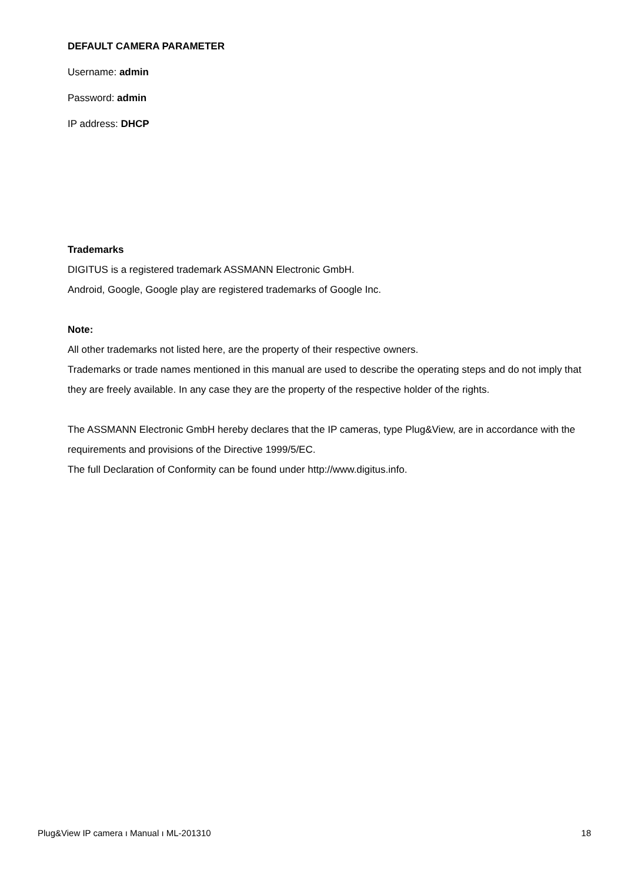DEFAULT CAMERA PARAMETER
Username: admin
Password: admin
IP address: DHCP
Trademarks
DIGITUS is a registered trademark ASSMANN Electronic GmbH.
Android, Google, Google play are registered trademarks of Google Inc.
Note:
All other trademarks not listed here, are the property of their respective owners.
Trademarks or trade names mentioned in this manual are used to describe the operating steps and do not imply that they are freely available. In any case they are the property of the respective holder of the rights.
The ASSMANN Electronic GmbH hereby declares that the IP cameras, type Plug&View, are in accordance with the requirements and provisions of the Directive 1999/5/EC.
The full Declaration of Conformity can be found under http://www.digitus.info.
Plug&View IP camera ı Manual ı ML-201310 18